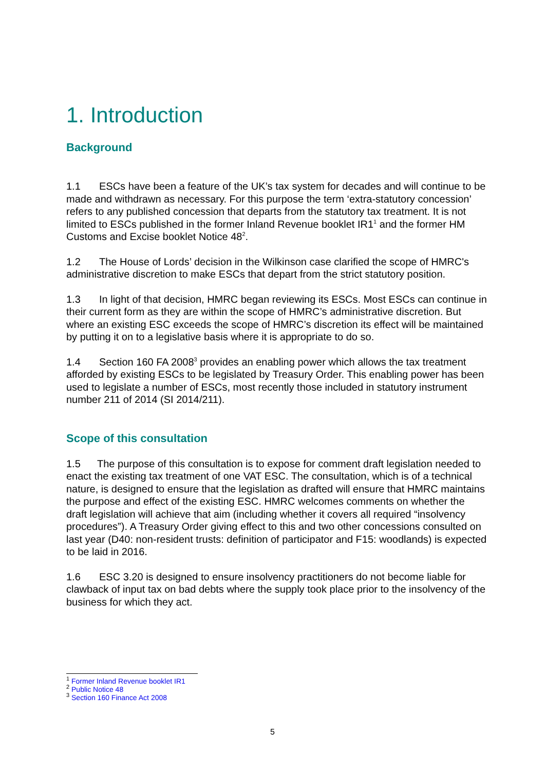1. Introduction
Background
1.1 ESCs have been a feature of the UK’s tax system for decades and will continue to be made and withdrawn as necessary. For this purpose the term ‘extra-statutory concession’ refers to any published concession that departs from the statutory tax treatment. It is not limited to ESCs published in the former Inland Revenue booklet IR1<sup>1</sup> and the former HM Customs and Excise booklet Notice 48<sup>2</sup>.
1.2 The House of Lords’ decision in the Wilkinson case clarified the scope of HMRC's administrative discretion to make ESCs that depart from the strict statutory position.
1.3 In light of that decision, HMRC began reviewing its ESCs. Most ESCs can continue in their current form as they are within the scope of HMRC’s administrative discretion. But where an existing ESC exceeds the scope of HMRC’s discretion its effect will be maintained by putting it on to a legislative basis where it is appropriate to do so.
1.4 Section 160 FA 2008<sup>3</sup> provides an enabling power which allows the tax treatment afforded by existing ESCs to be legislated by Treasury Order. This enabling power has been used to legislate a number of ESCs, most recently those included in statutory instrument number 211 of 2014 (SI 2014/211).
Scope of this consultation
1.5 The purpose of this consultation is to expose for comment draft legislation needed to enact the existing tax treatment of one VAT ESC. The consultation, which is of a technical nature, is designed to ensure that the legislation as drafted will ensure that HMRC maintains the purpose and effect of the existing ESC. HMRC welcomes comments on whether the draft legislation will achieve that aim (including whether it covers all required “insolvency procedures”). A Treasury Order giving effect to this and two other concessions consulted on last year (D40: non-resident trusts: definition of participator and F15: woodlands) is expected to be laid in 2016.
1.6 ESC 3.20 is designed to ensure insolvency practitioners do not become liable for clawback of input tax on bad debts where the supply took place prior to the insolvency of the business for which they act.
<sup>1</sup> Former Inland Revenue booklet IR1
<sup>2</sup> Public Notice 48
<sup>3</sup> Section 160 Finance Act 2008
5